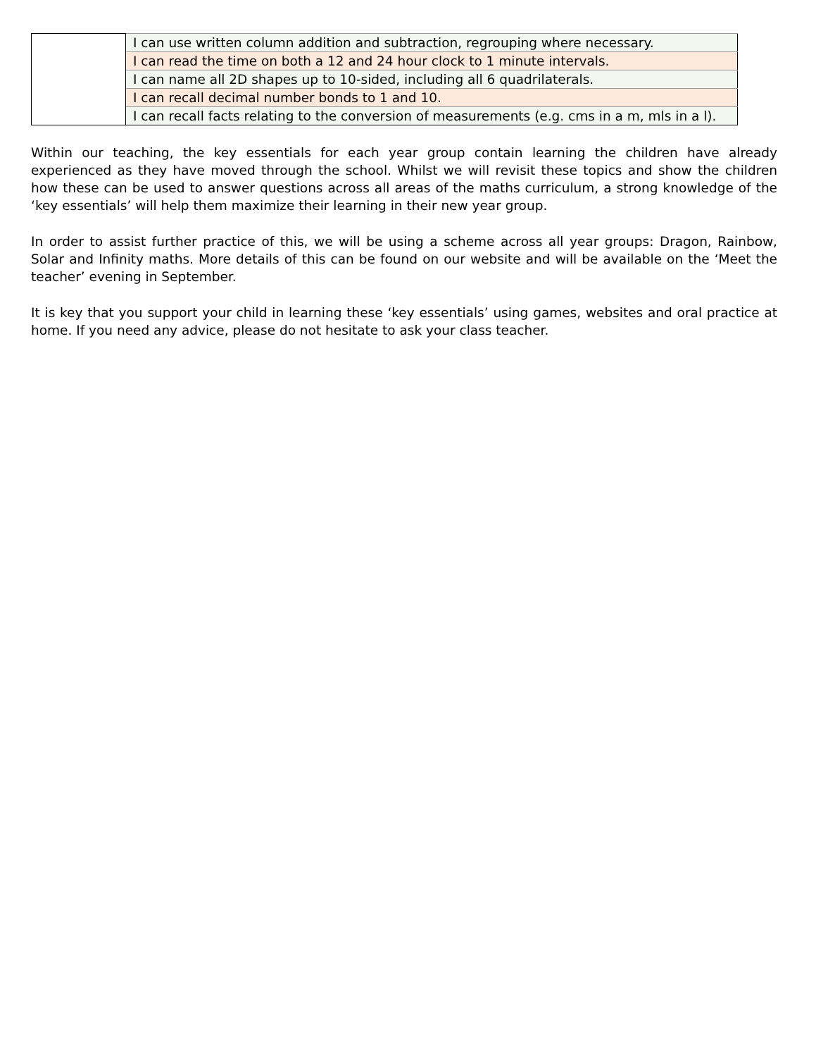| | I can use written column addition and subtraction, regrouping where necessary. |
| | I can read the time on both a 12 and 24 hour clock to 1 minute intervals. |
| | I can name all 2D shapes up to 10-sided, including all 6 quadrilaterals. |
| | I can recall decimal number bonds to 1 and 10. |
| | I can recall facts relating to the conversion of measurements (e.g. cms in a m, mls in a l). |
Within our teaching, the key essentials for each year group contain learning the children have already experienced as they have moved through the school. Whilst we will revisit these topics and show the children how these can be used to answer questions across all areas of the maths curriculum, a strong knowledge of the ‘key essentials’ will help them maximize their learning in their new year group.
In order to assist further practice of this, we will be using a scheme across all year groups: Dragon, Rainbow, Solar and Infinity maths. More details of this can be found on our website and will be available on the ‘Meet the teacher’ evening in September.
It is key that you support your child in learning these ‘key essentials’ using games, websites and oral practice at home. If you need any advice, please do not hesitate to ask your class teacher.